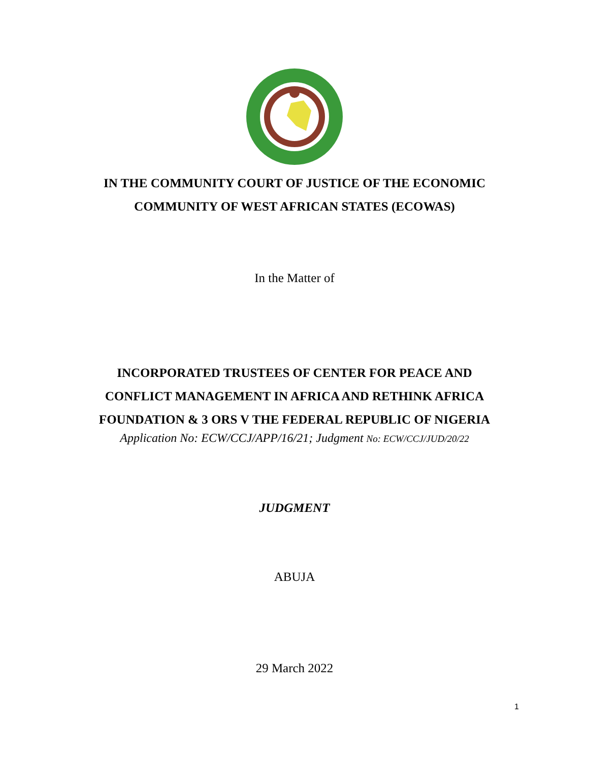IN THE COMMUNITY COURT OF JUSTICE OF THE ECONOMIC
COMMUNITY OF WEST AFRICAN STATES (ECOWAS)
In the Matter of
INCORPORATED TRUSTEES OF CENTER FOR PEACE AND
CONFLICT MANAGEMENT IN AFRICA AND RETHINK AFRICA
FOUNDATION & 3 ORS V THE FEDERAL REPUBLIC OF NIGERIA
Application No: ECW/CCJ/APP/16/21; Judgment No: ECW/CCJ/JUD/20/22
JUDGMENT
ABUJA
29 March 2022
1